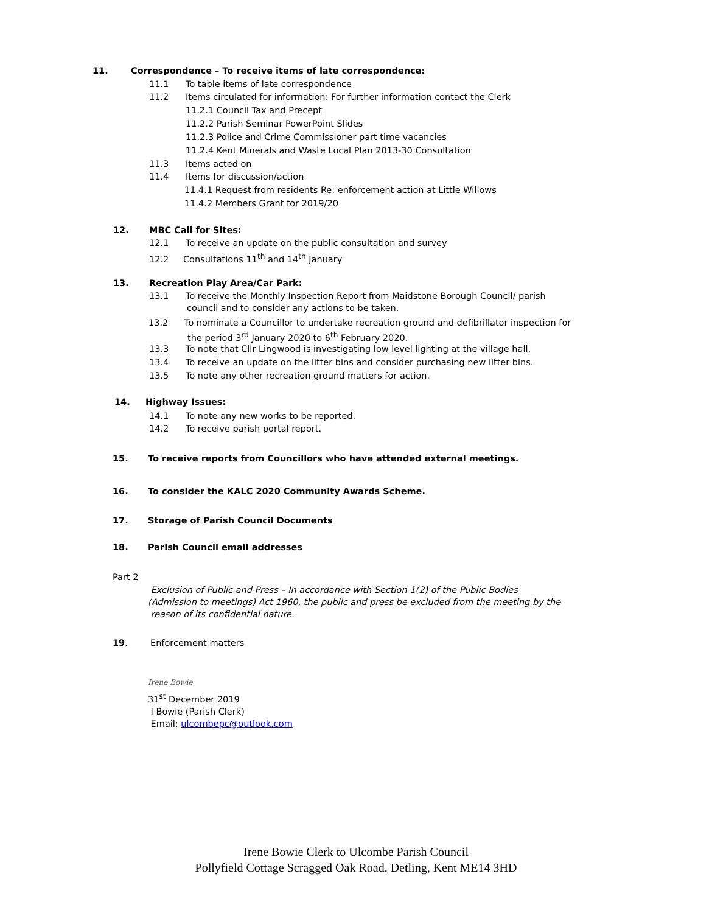11. Correspondence – To receive items of late correspondence:
11.1 To table items of late correspondence
11.2 Items circulated for information: For further information contact the Clerk
11.2.1 Council Tax and Precept
11.2.2 Parish Seminar PowerPoint Slides
11.2.3 Police and Crime Commissioner part time vacancies
11.2.4 Kent Minerals and Waste Local Plan 2013-30 Consultation
11.3 Items acted on
11.4 Items for discussion/action
11.4.1 Request from residents Re: enforcement action at Little Willows
11.4.2 Members Grant for 2019/20
12. MBC Call for Sites:
12.1 To receive an update on the public consultation and survey
12.2 Consultations 11<sup>th</sup> and 14<sup>th</sup> January
13. Recreation Play Area/Car Park:
13.1 To receive the Monthly Inspection Report from Maidstone Borough Council/ parish
council and to consider any actions to be taken.
13.2 To nominate a Councillor to undertake recreation ground and defibrillator inspection for
the period 3<sup>rd</sup> January 2020 to 6<sup>th</sup> February 2020.
13.3 To note that Cllr Lingwood is investigating low level lighting at the village hall.
13.4 To receive an update on the litter bins and consider purchasing new litter bins.
13.5 To note any other recreation ground matters for action.
14. Highway Issues:
14.1 To note any new works to be reported.
14.2 To receive parish portal report.
15. To receive reports from Councillors who have attended external meetings.
16. To consider the KALC 2020 Community Awards Scheme.
17. Storage of Parish Council Documents
18. Parish Council email addresses
Part 2
Exclusion of Public and Press – In accordance with Section 1(2) of the Public Bodies
(Admission to meetings) Act 1960, the public and press be excluded from the meeting by the
reason of its confidential nature.
19. Enforcement matters
Irene Bowie
31<sup>st</sup> December 2019
I Bowie (Parish Clerk)
Email: ulcombepc@outlook.com
Irene Bowie Clerk to Ulcombe Parish Council
Pollyfield Cottage Scragged Oak Road, Detling, Kent ME14 3HD